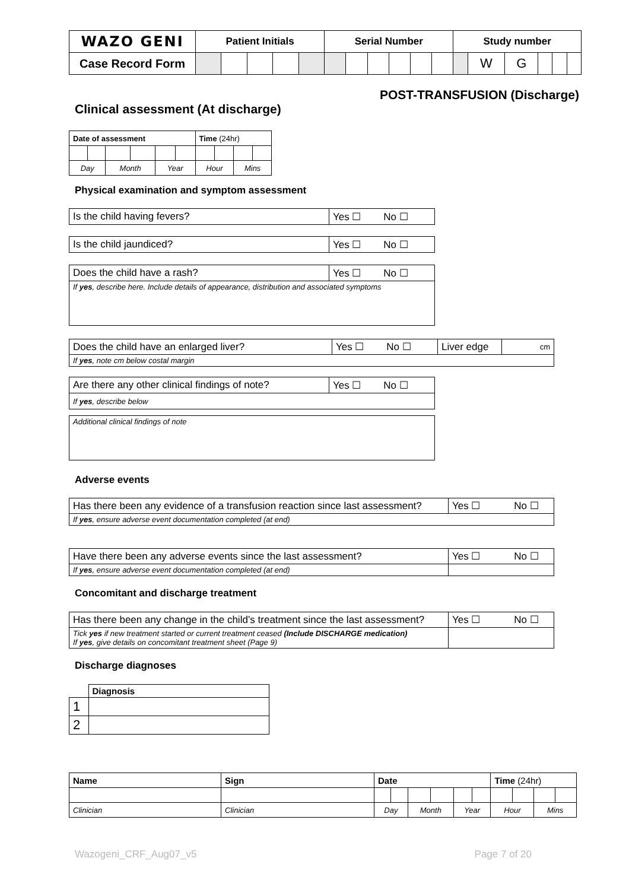| WAZO GENI | Patient Initials | | | | | Serial Number | | | | | | Study number | | | | | |
| Case Record Form | | | | | | | | | | | | | W | G | | | |
POST-TRANSFUSION (Discharge)
Clinical assessment (At discharge)
| Date of assessment | | | | | | Time (24hr) | | | |
| Day | | Month | | Year | | Hour | | Mins | |
Physical examination and symptom assessment
| Is the child having fevers? | Yes ☐ No ☐ |
| Is the child jaundiced? | Yes ☐ No ☐ |
| Does the child have a rash? | Yes ☐ No ☐ |
| If yes , describe here. Include details of appearance, distribution and associated symptoms | |
| Does the child have an enlarged liver? | Yes ☐ No ☐ | Liver edge | cm |
| If yes , note cm below costal margin | | | |
| Are there any other clinical findings of note? | Yes ☐ No ☐ |
| If yes , describe below | |
| Additional clinical findings of note |
Adverse events
| Has there been any evidence of a transfusion reaction since last assessment? | Yes ☐ No ☐ |
| If yes , ensure adverse event documentation completed (at end) | |
| Have there been any adverse events since the last assessment? | Yes ☐ No ☐ |
| If yes , ensure adverse event documentation completed (at end) | |
Concomitant and discharge treatment
| Has there been any change in the child’s treatment since the last assessment? | Yes ☐ No ☐ |
| Tick yes if new treatment started or current treatment ceased (Include DISCHARGE medication) If yes , give details on concomitant treatment sheet (Page 9) | |
Discharge diagnoses
| | Diagnosis |
| 1 | |
| 2 | |
| Name | Sign | Date | | | | | | Time (24hr) | | | |
| Clinician | Clinician | Day | | Month | | Year | | Hour | | Mins | |
Wazogeni_CRF_Aug07_v5 Page 7 of 20